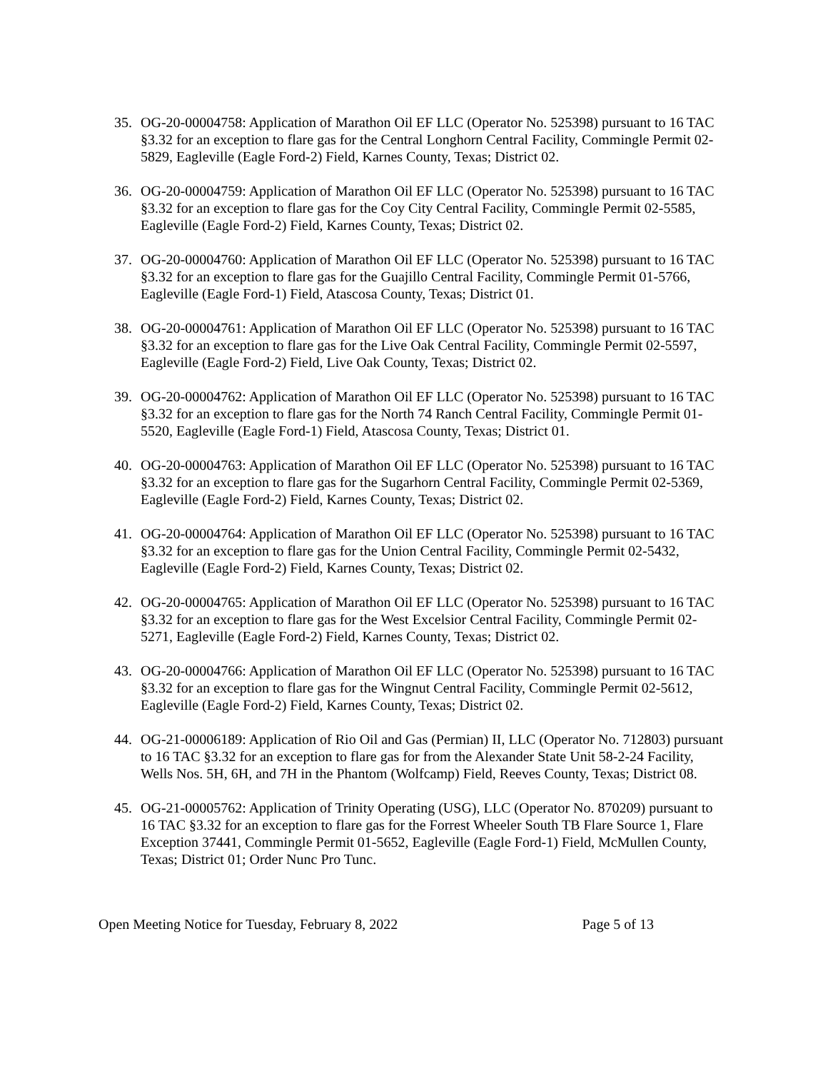35. OG-20-00004758: Application of Marathon Oil EF LLC (Operator No. 525398) pursuant to 16 TAC §3.32 for an exception to flare gas for the Central Longhorn Central Facility, Commingle Permit 02-5829, Eagleville (Eagle Ford-2) Field, Karnes County, Texas; District 02.
36. OG-20-00004759: Application of Marathon Oil EF LLC (Operator No. 525398) pursuant to 16 TAC §3.32 for an exception to flare gas for the Coy City Central Facility, Commingle Permit 02-5585, Eagleville (Eagle Ford-2) Field, Karnes County, Texas; District 02.
37. OG-20-00004760: Application of Marathon Oil EF LLC (Operator No. 525398) pursuant to 16 TAC §3.32 for an exception to flare gas for the Guajillo Central Facility, Commingle Permit 01-5766, Eagleville (Eagle Ford-1) Field, Atascosa County, Texas; District 01.
38. OG-20-00004761: Application of Marathon Oil EF LLC (Operator No. 525398) pursuant to 16 TAC §3.32 for an exception to flare gas for the Live Oak Central Facility, Commingle Permit 02-5597, Eagleville (Eagle Ford-2) Field, Live Oak County, Texas; District 02.
39. OG-20-00004762: Application of Marathon Oil EF LLC (Operator No. 525398) pursuant to 16 TAC §3.32 for an exception to flare gas for the North 74 Ranch Central Facility, Commingle Permit 01-5520, Eagleville (Eagle Ford-1) Field, Atascosa County, Texas; District 01.
40. OG-20-00004763: Application of Marathon Oil EF LLC (Operator No. 525398) pursuant to 16 TAC §3.32 for an exception to flare gas for the Sugarhorn Central Facility, Commingle Permit 02-5369, Eagleville (Eagle Ford-2) Field, Karnes County, Texas; District 02.
41. OG-20-00004764: Application of Marathon Oil EF LLC (Operator No. 525398) pursuant to 16 TAC §3.32 for an exception to flare gas for the Union Central Facility, Commingle Permit 02-5432, Eagleville (Eagle Ford-2) Field, Karnes County, Texas; District 02.
42. OG-20-00004765: Application of Marathon Oil EF LLC (Operator No. 525398) pursuant to 16 TAC §3.32 for an exception to flare gas for the West Excelsior Central Facility, Commingle Permit 02-5271, Eagleville (Eagle Ford-2) Field, Karnes County, Texas; District 02.
43. OG-20-00004766: Application of Marathon Oil EF LLC (Operator No. 525398) pursuant to 16 TAC §3.32 for an exception to flare gas for the Wingnut Central Facility, Commingle Permit 02-5612, Eagleville (Eagle Ford-2) Field, Karnes County, Texas; District 02.
44. OG-21-00006189: Application of Rio Oil and Gas (Permian) II, LLC (Operator No. 712803) pursuant to 16 TAC §3.32 for an exception to flare gas for from the Alexander State Unit 58-2-24 Facility, Wells Nos. 5H, 6H, and 7H in the Phantom (Wolfcamp) Field, Reeves County, Texas; District 08.
45. OG-21-00005762: Application of Trinity Operating (USG), LLC (Operator No. 870209) pursuant to 16 TAC §3.32 for an exception to flare gas for the Forrest Wheeler South TB Flare Source 1, Flare Exception 37441, Commingle Permit 01-5652, Eagleville (Eagle Ford-1) Field, McMullen County, Texas; District 01; Order Nunc Pro Tunc.
Open Meeting Notice for Tuesday, February 8, 2022 Page 5 of 13